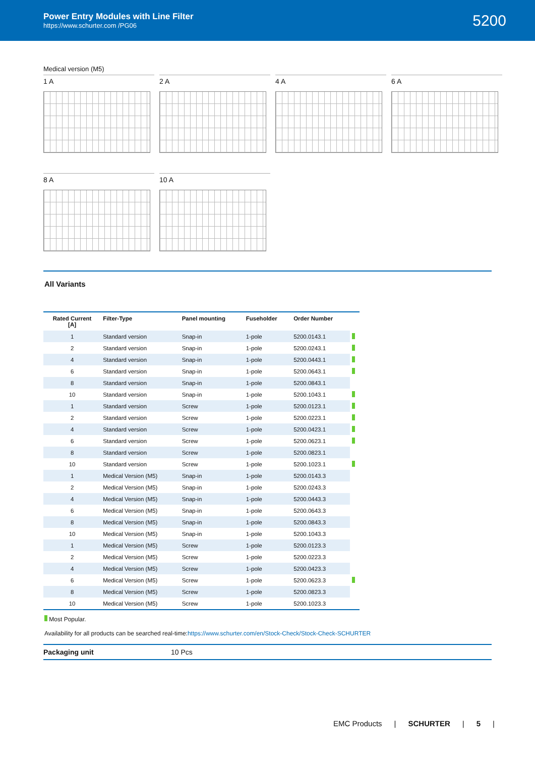Power Entry Modules with Line Filter
https://www.schurter.com /PG06
5200
Medical version (M5)
1 A
2 A
4 A
6 A
8 A
10 A
All Variants
| Rated Current [A] | Filter-Type | Panel mounting | Fuseholder | Order Number | |
| --- | --- | --- | --- | --- | --- |
| 1 | Standard version | Snap-in | 1-pole | 5200.0143.1 | |
| 2 | Standard version | Snap-in | 1-pole | 5200.0243.1 | |
| 4 | Standard version | Snap-in | 1-pole | 5200.0443.1 | |
| 6 | Standard version | Snap-in | 1-pole | 5200.0643.1 | |
| 8 | Standard version | Snap-in | 1-pole | 5200.0843.1 | |
| 10 | Standard version | Snap-in | 1-pole | 5200.1043.1 | |
| 1 | Standard version | Screw | 1-pole | 5200.0123.1 | |
| 2 | Standard version | Screw | 1-pole | 5200.0223.1 | |
| 4 | Standard version | Screw | 1-pole | 5200.0423.1 | |
| 6 | Standard version | Screw | 1-pole | 5200.0623.1 | |
| 8 | Standard version | Screw | 1-pole | 5200.0823.1 | |
| 10 | Standard version | Screw | 1-pole | 5200.1023.1 | |
| 1 | Medical Version (M5) | Snap-in | 1-pole | 5200.0143.3 | |
| 2 | Medical Version (M5) | Snap-in | 1-pole | 5200.0243.3 | |
| 4 | Medical Version (M5) | Snap-in | 1-pole | 5200.0443.3 | |
| 6 | Medical Version (M5) | Snap-in | 1-pole | 5200.0643.3 | |
| 8 | Medical Version (M5) | Snap-in | 1-pole | 5200.0843.3 | |
| 10 | Medical Version (M5) | Snap-in | 1-pole | 5200.1043.3 | |
| 1 | Medical Version (M5) | Screw | 1-pole | 5200.0123.3 | |
| 2 | Medical Version (M5) | Screw | 1-pole | 5200.0223.3 | |
| 4 | Medical Version (M5) | Screw | 1-pole | 5200.0423.3 | |
| 6 | Medical Version (M5) | Screw | 1-pole | 5200.0623.3 | |
| 8 | Medical Version (M5) | Screw | 1-pole | 5200.0823.3 | |
| 10 | Medical Version (M5) | Screw | 1-pole | 5200.1023.3 | |
Most Popular.
Availability for all products can be searched real-time:https://www.schurter.com/en/Stock-Check/Stock-Check-SCHURTER
Packaging unit 10 Pcs
EMC Products | SCHURTER | 5 |